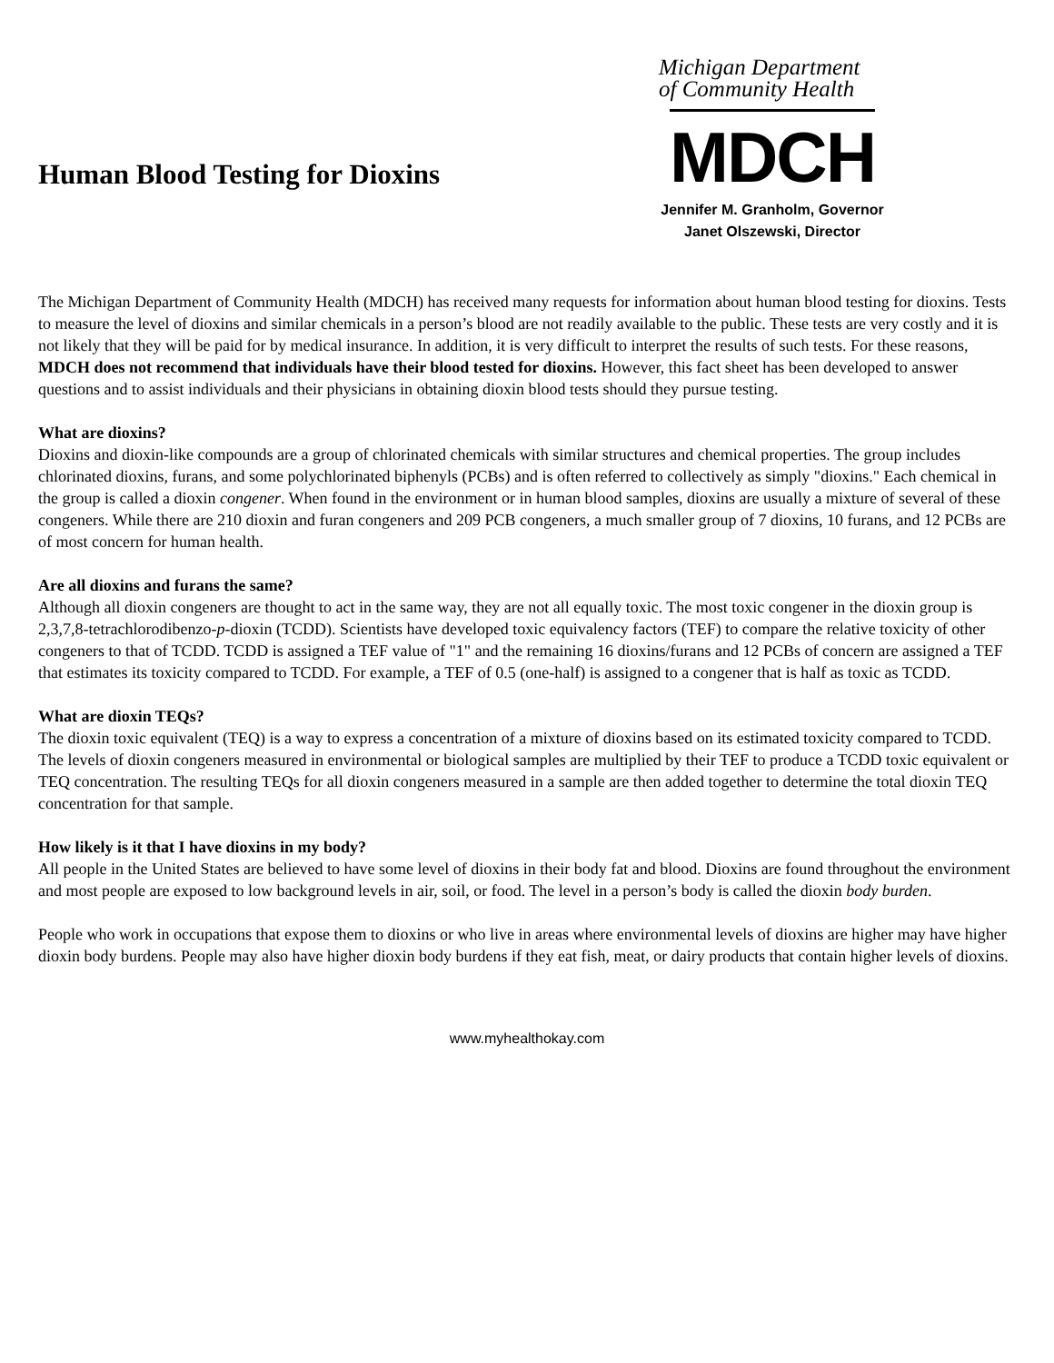Human Blood Testing for Dioxins
Michigan Department
of Community Health
MDCH
Jennifer M. Granholm, Governor
Janet Olszewski, Director
The Michigan Department of Community Health (MDCH) has received many requests for information about human blood testing for dioxins. Tests to measure the level of dioxins and similar chemicals in a person’s blood are not readily available to the public. These tests are very costly and it is not likely that they will be paid for by medical insurance. In addition, it is very difficult to interpret the results of such tests. For these reasons, MDCH does not recommend that individuals have their blood tested for dioxins. However, this fact sheet has been developed to answer questions and to assist individuals and their physicians in obtaining dioxin blood tests should they pursue testing.
What are dioxins?
Dioxins and dioxin-like compounds are a group of chlorinated chemicals with similar structures and chemical properties. The group includes chlorinated dioxins, furans, and some polychlorinated biphenyls (PCBs) and is often referred to collectively as simply "dioxins." Each chemical in the group is called a dioxin congener. When found in the environment or in human blood samples, dioxins are usually a mixture of several of these congeners. While there are 210 dioxin and furan congeners and 209 PCB congeners, a much smaller group of 7 dioxins, 10 furans, and 12 PCBs are of most concern for human health.
Are all dioxins and furans the same?
Although all dioxin congeners are thought to act in the same way, they are not all equally toxic. The most toxic congener in the dioxin group is 2,3,7,8-tetrachlorodibenzo-p-dioxin (TCDD). Scientists have developed toxic equivalency factors (TEF) to compare the relative toxicity of other congeners to that of TCDD. TCDD is assigned a TEF value of "1" and the remaining 16 dioxins/furans and 12 PCBs of concern are assigned a TEF that estimates its toxicity compared to TCDD. For example, a TEF of 0.5 (one-half) is assigned to a congener that is half as toxic as TCDD.
What are dioxin TEQs?
The dioxin toxic equivalent (TEQ) is a way to express a concentration of a mixture of dioxins based on its estimated toxicity compared to TCDD. The levels of dioxin congeners measured in environmental or biological samples are multiplied by their TEF to produce a TCDD toxic equivalent or TEQ concentration. The resulting TEQs for all dioxin congeners measured in a sample are then added together to determine the total dioxin TEQ concentration for that sample.
How likely is it that I have dioxins in my body?
All people in the United States are believed to have some level of dioxins in their body fat and blood. Dioxins are found throughout the environment and most people are exposed to low background levels in air, soil, or food. The level in a person’s body is called the dioxin body burden.
People who work in occupations that expose them to dioxins or who live in areas where environmental levels of dioxins are higher may have higher dioxin body burdens. People may also have higher dioxin body burdens if they eat fish, meat, or dairy products that contain higher levels of dioxins.
www.myhealthokay.com